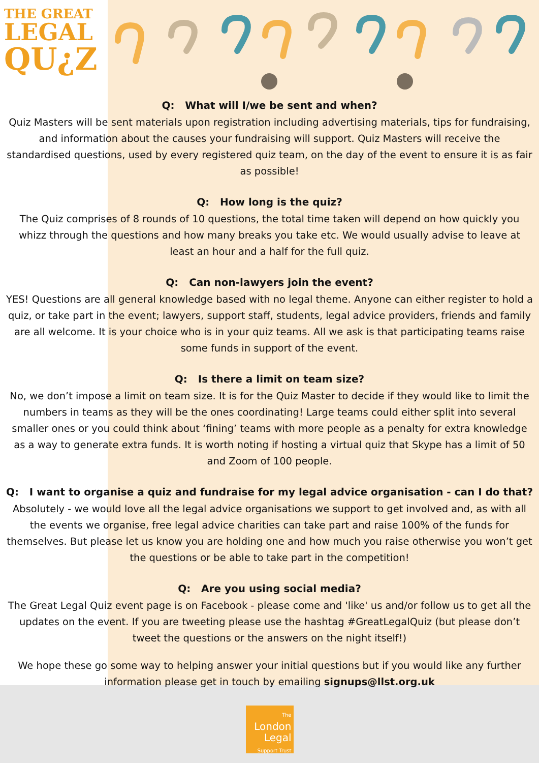THE GREAT
LEGAL
QU¿Z
Q: What will I/we be sent and when?
Quiz Masters will be sent materials upon registration including advertising materials, tips for fundraising, and information about the causes your fundraising will support. Quiz Masters will receive the standardised questions, used by every registered quiz team, on the day of the event to ensure it is as fair as possible!
Q: How long is the quiz?
The Quiz comprises of 8 rounds of 10 questions, the total time taken will depend on how quickly you whizz through the questions and how many breaks you take etc. We would usually advise to leave at least an hour and a half for the full quiz.
Q: Can non-lawyers join the event?
YES! Questions are all general knowledge based with no legal theme. Anyone can either register to hold a quiz, or take part in the event; lawyers, support staff, students, legal advice providers, friends and family are all welcome. It is your choice who is in your quiz teams. All we ask is that participating teams raise some funds in support of the event.
Q: Is there a limit on team size?
No, we don’t impose a limit on team size. It is for the Quiz Master to decide if they would like to limit the numbers in teams as they will be the ones coordinating! Large teams could either split into several smaller ones or you could think about ‘fining’ teams with more people as a penalty for extra knowledge as a way to generate extra funds. It is worth noting if hosting a virtual quiz that Skype has a limit of 50 and Zoom of 100 people.
Q: I want to organise a quiz and fundraise for my legal advice organisation - can I do that?
Absolutely - we would love all the legal advice organisations we support to get involved and, as with all the events we organise, free legal advice charities can take part and raise 100% of the funds for themselves. But please let us know you are holding one and how much you raise otherwise you won’t get the questions or be able to take part in the competition!
Q: Are you using social media?
The Great Legal Quiz event page is on Facebook - please come and 'like' us and/or follow us to get all the updates on the event. If you are tweeting please use the hashtag #GreatLegalQuiz (but please don’t tweet the questions or the answers on the night itself!)
We hope these go some way to helping answer your initial questions but if you would like any further information please get in touch by emailing signups@llst.org.uk
The
London
Legal
Support Trust